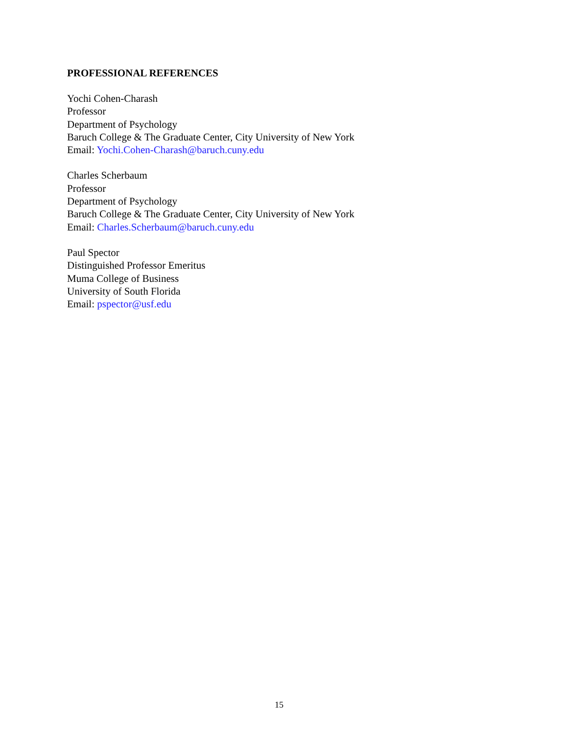PROFESSIONAL REFERENCES
Yochi Cohen-Charash
Professor
Department of Psychology
Baruch College & The Graduate Center, City University of New York
Email: Yochi.Cohen-Charash@baruch.cuny.edu
Charles Scherbaum
Professor
Department of Psychology
Baruch College & The Graduate Center, City University of New York
Email: Charles.Scherbaum@baruch.cuny.edu
Paul Spector
Distinguished Professor Emeritus
Muma College of Business
University of South Florida
Email: pspector@usf.edu
15